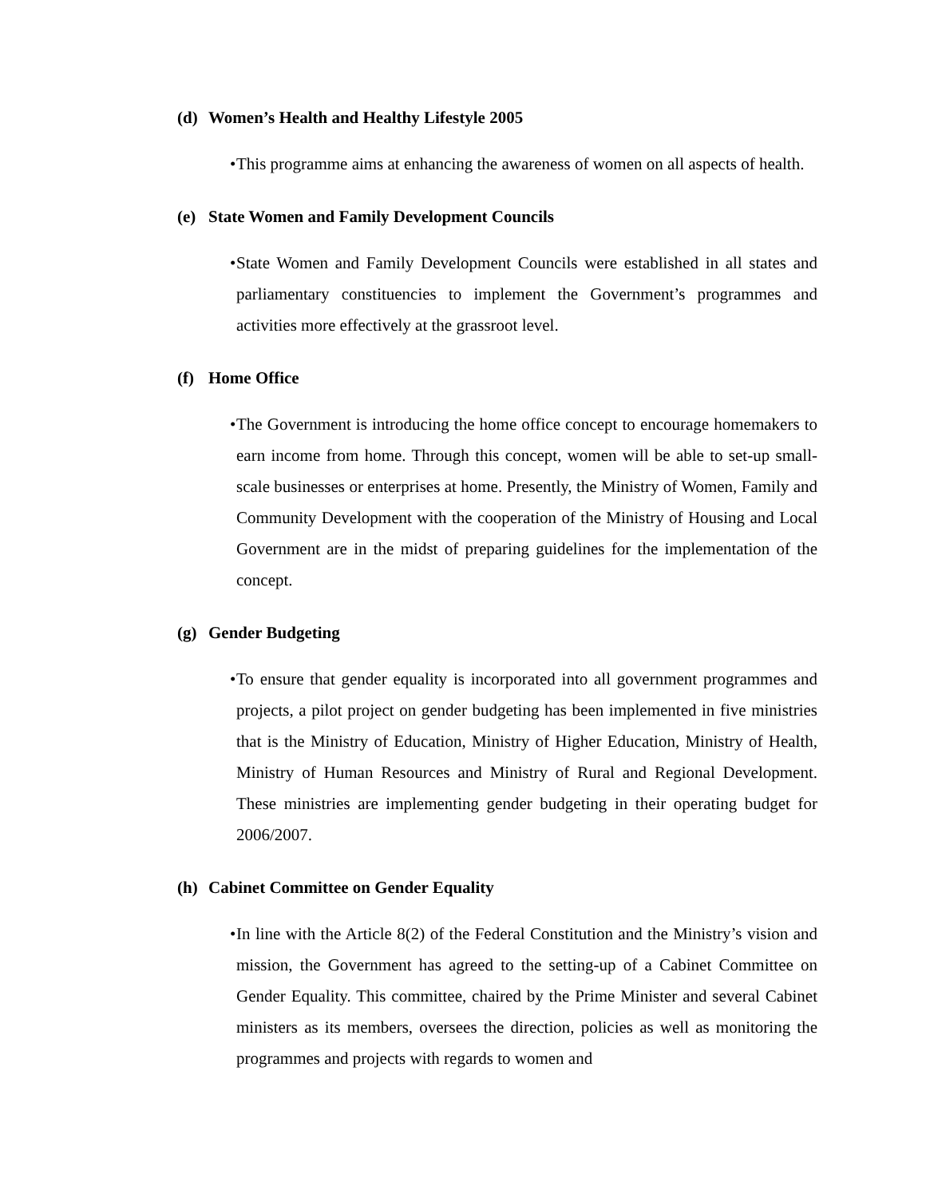(d) Women’s Health and Healthy Lifestyle 2005
•
This programme aims at enhancing the awareness of women on all aspects of health.
(e) State Women and Family Development Councils
•
State Women and Family Development Councils were established in all states and parliamentary constituencies to implement the Government’s programmes and activities more effectively at the grassroot level.
(f) Home Office
•
The Government is introducing the home office concept to encourage homemakers to earn income from home. Through this concept, women will be able to set-up small-scale businesses or enterprises at home. Presently, the Ministry of Women, Family and Community Development with the cooperation of the Ministry of Housing and Local Government are in the midst of preparing guidelines for the implementation of the concept.
(g) Gender Budgeting
•
To ensure that gender equality is incorporated into all government programmes and projects, a pilot project on gender budgeting has been implemented in five ministries that is the Ministry of Education, Ministry of Higher Education, Ministry of Health, Ministry of Human Resources and Ministry of Rural and Regional Development. These ministries are implementing gender budgeting in their operating budget for 2006/2007.
(h) Cabinet Committee on Gender Equality
•
In line with the Article 8(2) of the Federal Constitution and the Ministry’s vision and mission, the Government has agreed to the setting-up of a Cabinet Committee on Gender Equality. This committee, chaired by the Prime Minister and several Cabinet ministers as its members, oversees the direction, policies as well as monitoring the programmes and projects with regards to women and